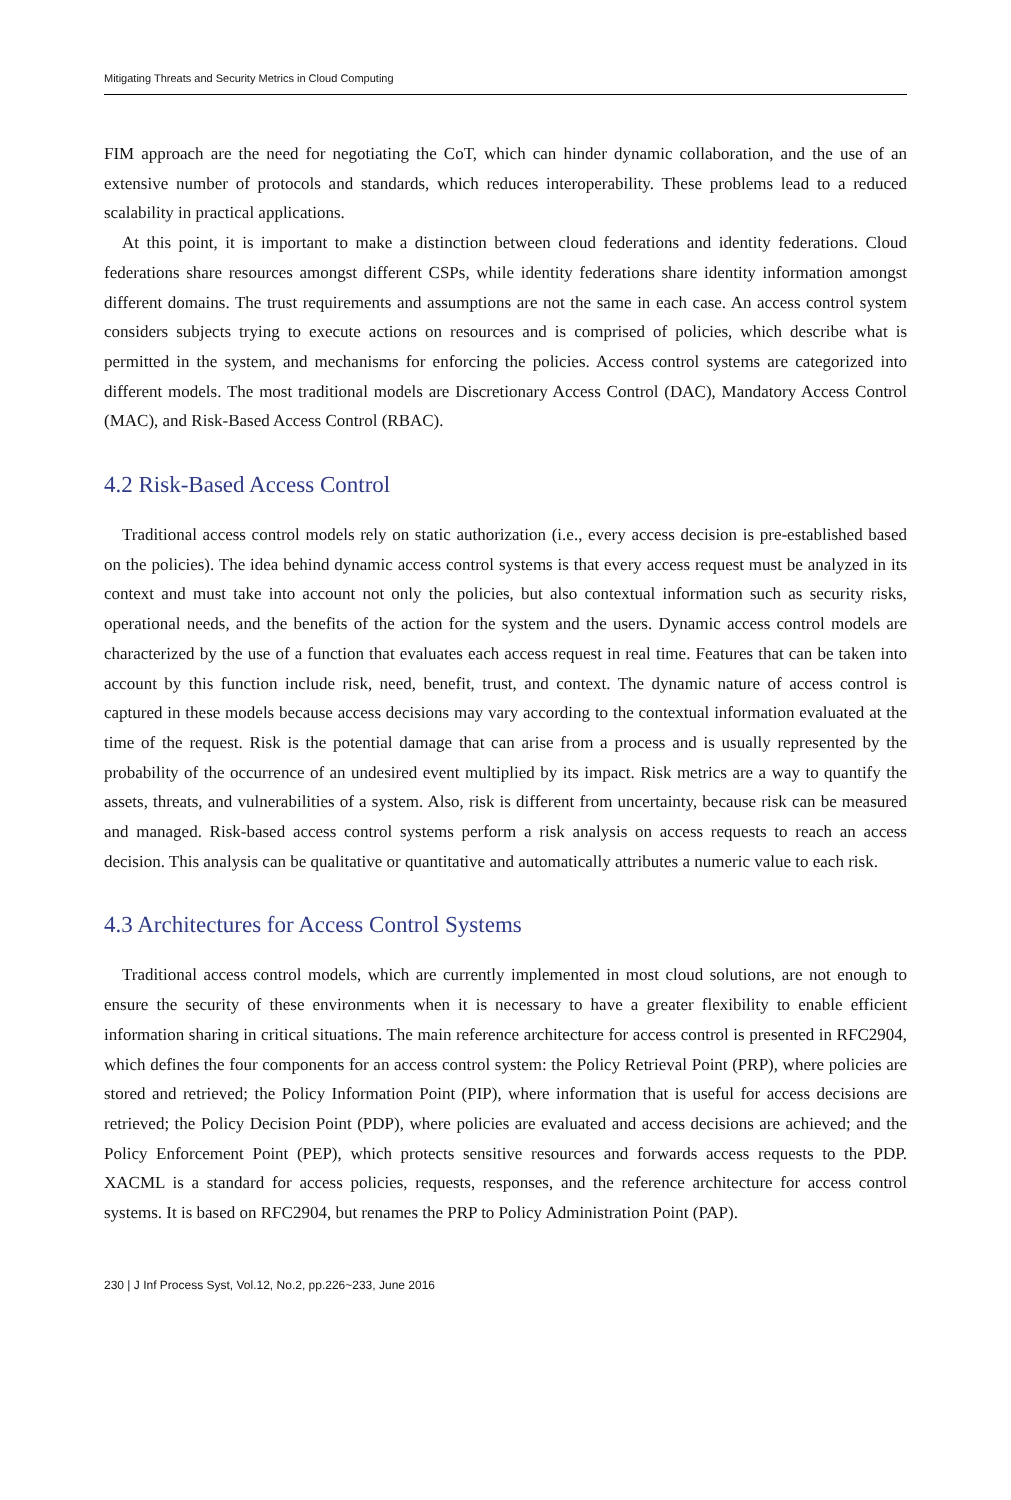Mitigating Threats and Security Metrics in Cloud Computing
FIM approach are the need for negotiating the CoT, which can hinder dynamic collaboration, and the use of an extensive number of protocols and standards, which reduces interoperability. These problems lead to a reduced scalability in practical applications.
At this point, it is important to make a distinction between cloud federations and identity federations. Cloud federations share resources amongst different CSPs, while identity federations share identity information amongst different domains. The trust requirements and assumptions are not the same in each case. An access control system considers subjects trying to execute actions on resources and is comprised of policies, which describe what is permitted in the system, and mechanisms for enforcing the policies. Access control systems are categorized into different models. The most traditional models are Discretionary Access Control (DAC), Mandatory Access Control (MAC), and Risk-Based Access Control (RBAC).
4.2 Risk-Based Access Control
Traditional access control models rely on static authorization (i.e., every access decision is pre-established based on the policies). The idea behind dynamic access control systems is that every access request must be analyzed in its context and must take into account not only the policies, but also contextual information such as security risks, operational needs, and the benefits of the action for the system and the users. Dynamic access control models are characterized by the use of a function that evaluates each access request in real time. Features that can be taken into account by this function include risk, need, benefit, trust, and context. The dynamic nature of access control is captured in these models because access decisions may vary according to the contextual information evaluated at the time of the request. Risk is the potential damage that can arise from a process and is usually represented by the probability of the occurrence of an undesired event multiplied by its impact. Risk metrics are a way to quantify the assets, threats, and vulnerabilities of a system. Also, risk is different from uncertainty, because risk can be measured and managed. Risk-based access control systems perform a risk analysis on access requests to reach an access decision. This analysis can be qualitative or quantitative and automatically attributes a numeric value to each risk.
4.3 Architectures for Access Control Systems
Traditional access control models, which are currently implemented in most cloud solutions, are not enough to ensure the security of these environments when it is necessary to have a greater flexibility to enable efficient information sharing in critical situations. The main reference architecture for access control is presented in RFC2904, which defines the four components for an access control system: the Policy Retrieval Point (PRP), where policies are stored and retrieved; the Policy Information Point (PIP), where information that is useful for access decisions are retrieved; the Policy Decision Point (PDP), where policies are evaluated and access decisions are achieved; and the Policy Enforcement Point (PEP), which protects sensitive resources and forwards access requests to the PDP. XACML is a standard for access policies, requests, responses, and the reference architecture for access control systems. It is based on RFC2904, but renames the PRP to Policy Administration Point (PAP).
230 | J Inf Process Syst, Vol.12, No.2, pp.226~233, June 2016